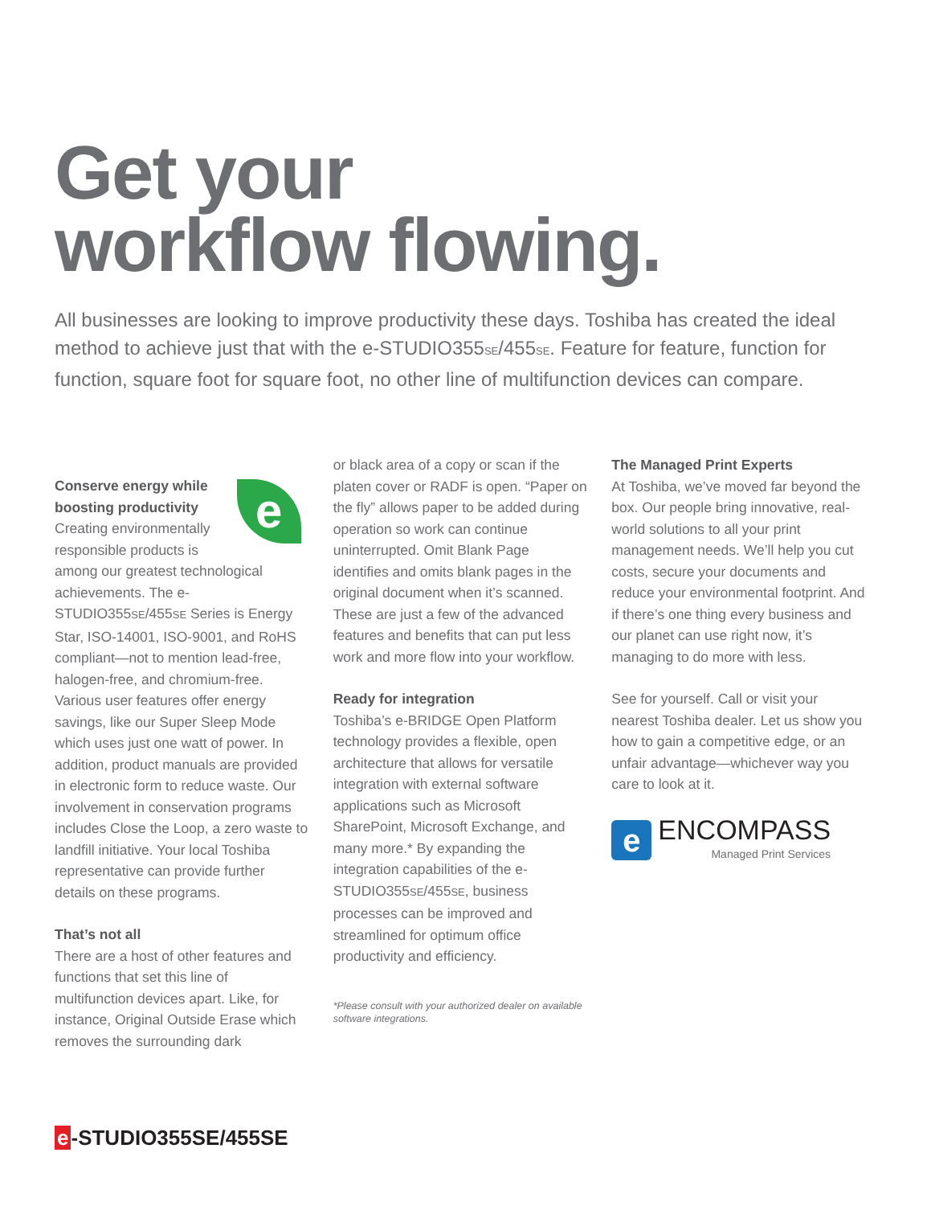Get your
workflow flowing.
All businesses are looking to improve productivity these days. Toshiba has created the ideal method to achieve just that with the e-STUDIO355SE/455SE. Feature for feature, function for function, square foot for square foot, no other line of multifunction devices can compare.
e
Conserve energy while boosting productivity
Creating environmentally responsible products is among our greatest technological achievements. The e-STUDIO355SE/455SE Series is Energy Star, ISO-14001, ISO-9001, and RoHS compliant—not to mention lead-free, halogen-free, and chromium-free. Various user features offer energy savings, like our Super Sleep Mode which uses just one watt of power. In addition, product manuals are provided in electronic form to reduce waste. Our involvement in conservation programs includes Close the Loop, a zero waste to landfill initiative. Your local Toshiba representative can provide further details on these programs.
That’s not all
There are a host of other features and functions that set this line of multifunction devices apart. Like, for instance, Original Outside Erase which removes the surrounding dark
or black area of a copy or scan if the platen cover or RADF is open. “Paper on the fly” allows paper to be added during operation so work can continue uninterrupted. Omit Blank Page identifies and omits blank pages in the original document when it’s scanned. These are just a few of the advanced features and benefits that can put less work and more flow into your workflow.
Ready for integration
Toshiba’s e-BRIDGE Open Platform technology provides a flexible, open architecture that allows for versatile integration with external software applications such as Microsoft SharePoint, Microsoft Exchange, and many more.* By expanding the integration capabilities of the e-STUDIO355SE/455SE, business processes can be improved and streamlined for optimum office productivity and efficiency.
*Please consult with your authorized dealer on available software integrations.
The Managed Print Experts
At Toshiba, we’ve moved far beyond the box. Our people bring innovative, real-world solutions to all your print management needs. We’ll help you cut costs, secure your documents and reduce your environmental footprint. And if there’s one thing every business and our planet can use right now, it’s managing to do more with less.
See for yourself. Call or visit your nearest Toshiba dealer. Let us show you how to gain a competitive edge, or an unfair advantage—whichever way you care to look at it.
e
ENCOMPASS
Managed Print Services
e -STUDIO355SE/455SE